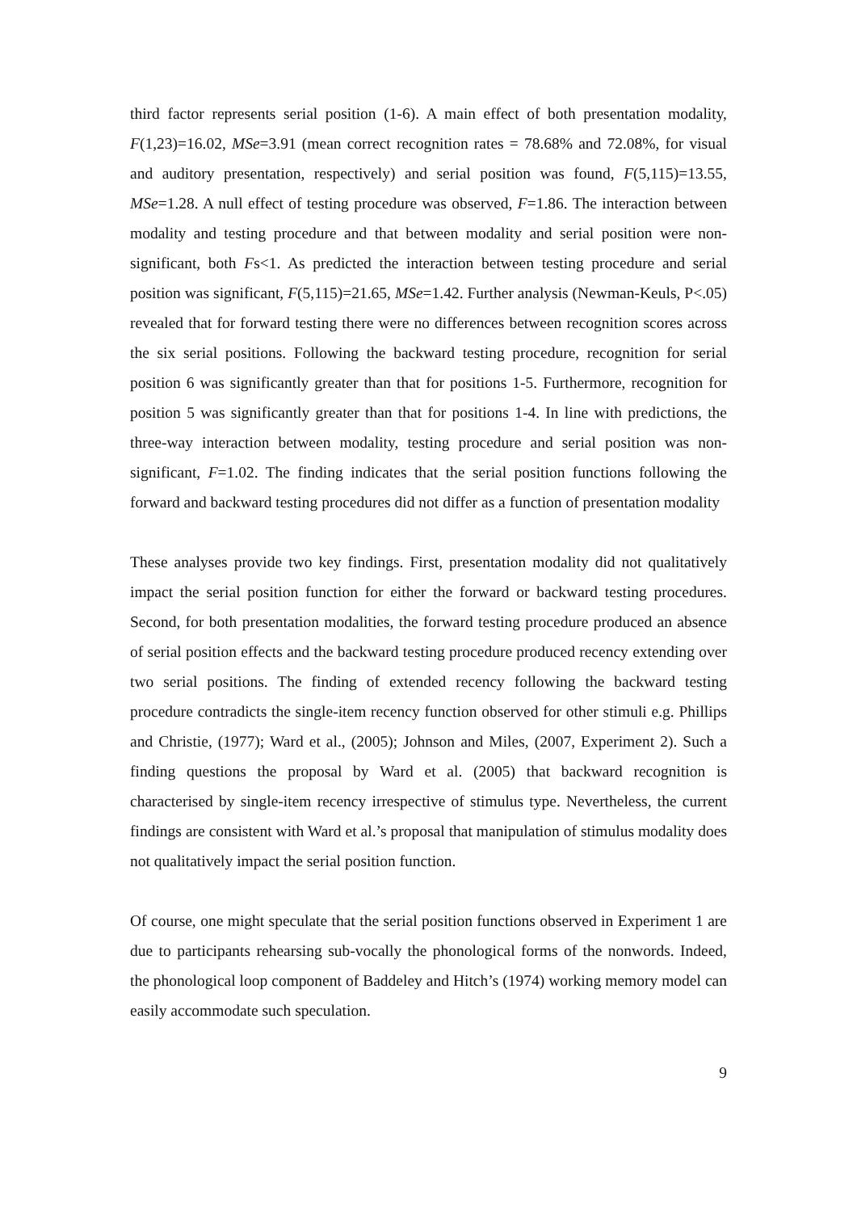third factor represents serial position (1-6). A main effect of both presentation modality, F(1,23)=16.02, MSe=3.91 (mean correct recognition rates = 78.68% and 72.08%, for visual and auditory presentation, respectively) and serial position was found, F(5,115)=13.55, MSe=1.28. A null effect of testing procedure was observed, F=1.86. The interaction between modality and testing procedure and that between modality and serial position were non-significant, both Fs<1. As predicted the interaction between testing procedure and serial position was significant, F(5,115)=21.65, MSe=1.42. Further analysis (Newman-Keuls, P<.05) revealed that for forward testing there were no differences between recognition scores across the six serial positions. Following the backward testing procedure, recognition for serial position 6 was significantly greater than that for positions 1-5. Furthermore, recognition for position 5 was significantly greater than that for positions 1-4. In line with predictions, the three-way interaction between modality, testing procedure and serial position was non-significant, F=1.02. The finding indicates that the serial position functions following the forward and backward testing procedures did not differ as a function of presentation modality
These analyses provide two key findings. First, presentation modality did not qualitatively impact the serial position function for either the forward or backward testing procedures. Second, for both presentation modalities, the forward testing procedure produced an absence of serial position effects and the backward testing procedure produced recency extending over two serial positions. The finding of extended recency following the backward testing procedure contradicts the single-item recency function observed for other stimuli e.g. Phillips and Christie, (1977); Ward et al., (2005); Johnson and Miles, (2007, Experiment 2). Such a finding questions the proposal by Ward et al. (2005) that backward recognition is characterised by single-item recency irrespective of stimulus type. Nevertheless, the current findings are consistent with Ward et al.’s proposal that manipulation of stimulus modality does not qualitatively impact the serial position function.
Of course, one might speculate that the serial position functions observed in Experiment 1 are due to participants rehearsing sub-vocally the phonological forms of the nonwords. Indeed, the phonological loop component of Baddeley and Hitch’s (1974) working memory model can easily accommodate such speculation.
9